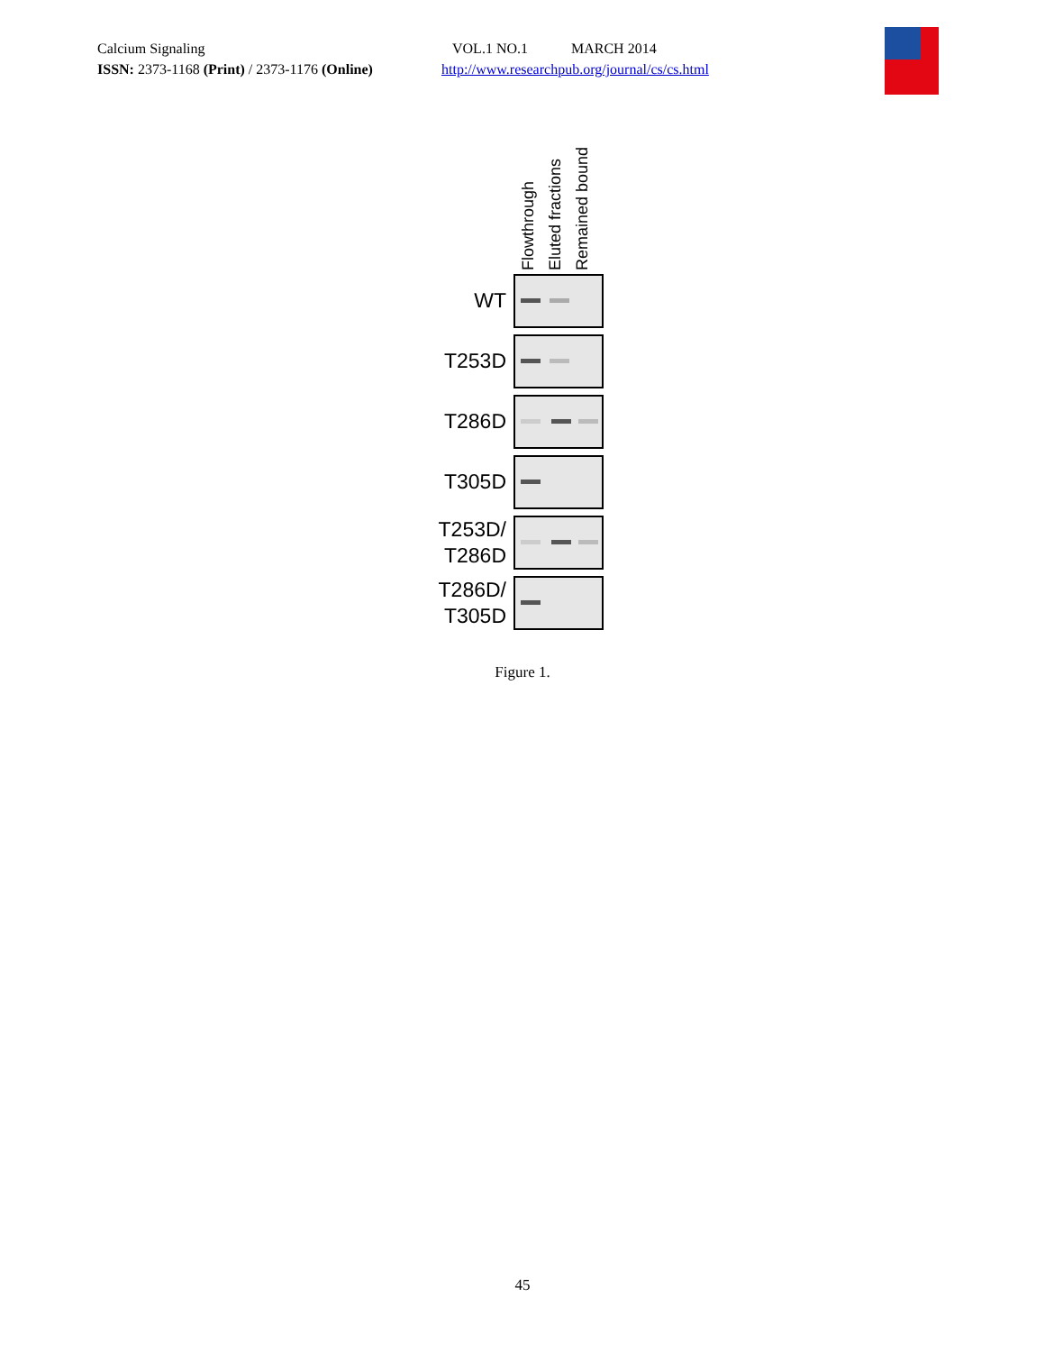Calcium Signaling
ISSN: 2373-1168 (Print) / 2373-1176 (Online)
VOL.1 NO.1 MARCH 2014
http://www.researchpub.org/journal/cs/cs.html
Flowthrough
Eluted fractions
Remained bound
WT
T253D
T286D
T305D
T253D/
T286D
T286D/
T305D
Figure 1.
45